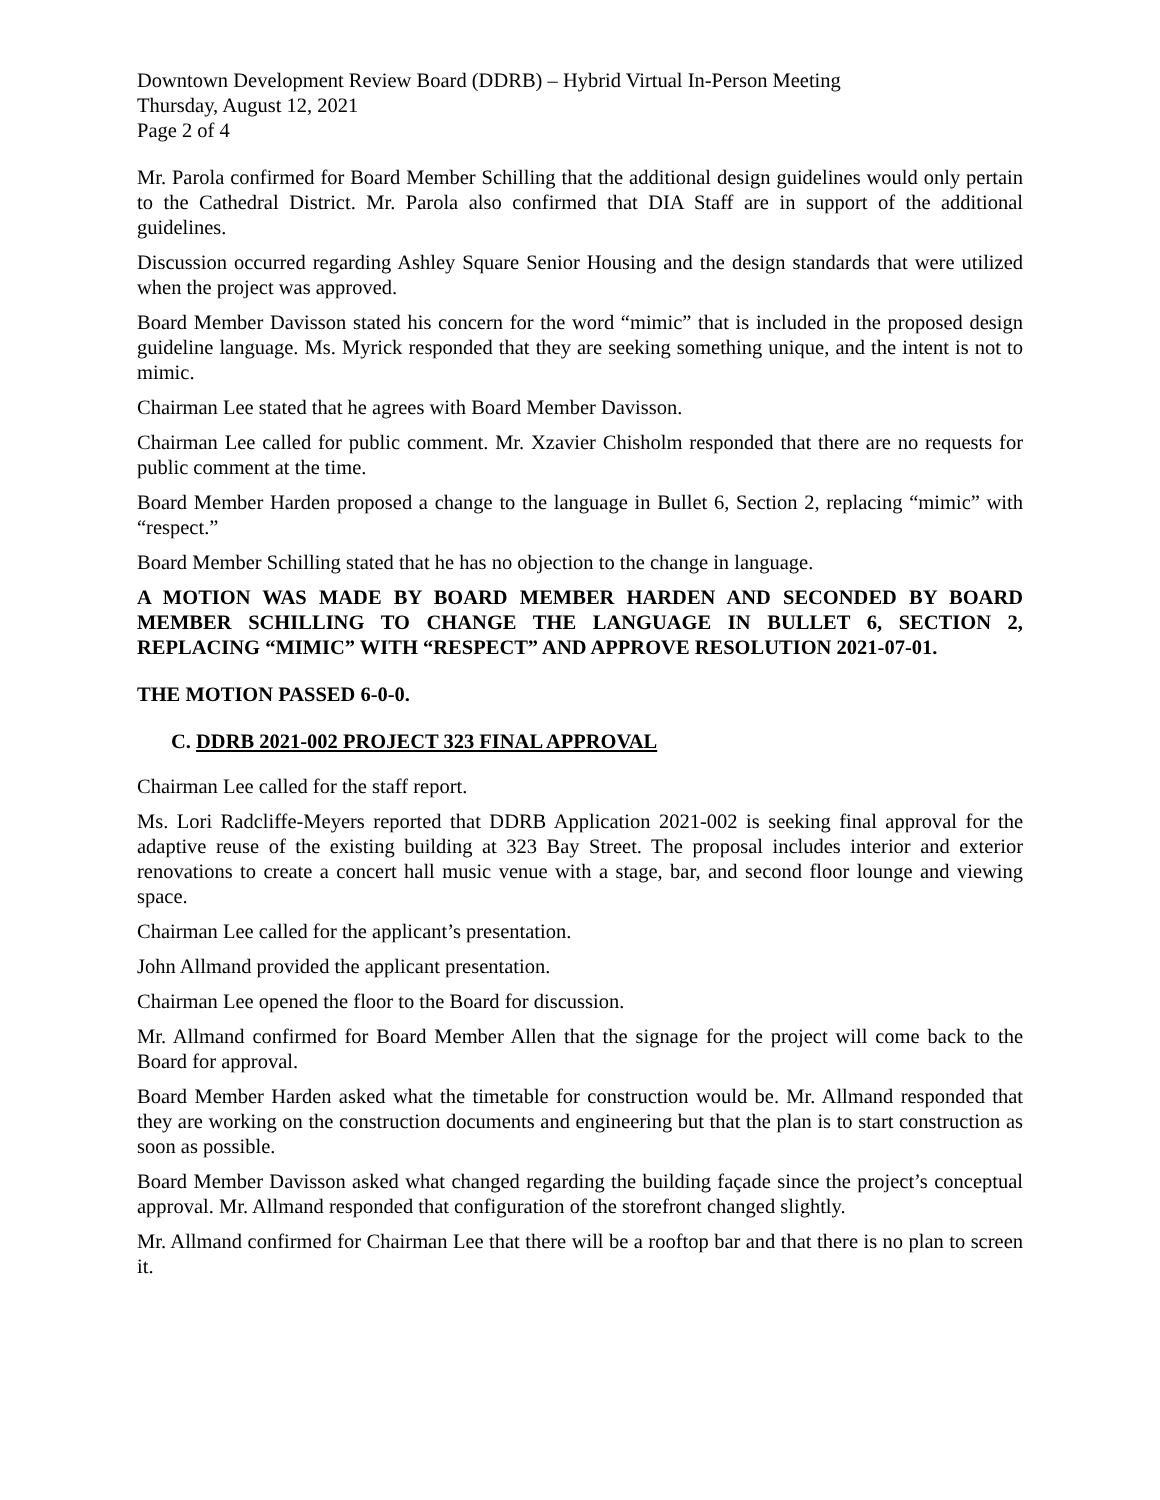Downtown Development Review Board (DDRB) – Hybrid Virtual In-Person Meeting
Thursday, August 12, 2021
Page 2 of 4
Mr. Parola confirmed for Board Member Schilling that the additional design guidelines would only pertain to the Cathedral District. Mr. Parola also confirmed that DIA Staff are in support of the additional guidelines.
Discussion occurred regarding Ashley Square Senior Housing and the design standards that were utilized when the project was approved.
Board Member Davisson stated his concern for the word “mimic” that is included in the proposed design guideline language. Ms. Myrick responded that they are seeking something unique, and the intent is not to mimic.
Chairman Lee stated that he agrees with Board Member Davisson.
Chairman Lee called for public comment. Mr. Xzavier Chisholm responded that there are no requests for public comment at the time.
Board Member Harden proposed a change to the language in Bullet 6, Section 2, replacing “mimic” with “respect.”
Board Member Schilling stated that he has no objection to the change in language.
A MOTION WAS MADE BY BOARD MEMBER HARDEN AND SECONDED BY BOARD MEMBER SCHILLING TO CHANGE THE LANGUAGE IN BULLET 6, SECTION 2, REPLACING “MIMIC” WITH “RESPECT” AND APPROVE RESOLUTION 2021-07-01.
THE MOTION PASSED 6-0-0.
C. DDRB 2021-002 PROJECT 323 FINAL APPROVAL
Chairman Lee called for the staff report.
Ms. Lori Radcliffe-Meyers reported that DDRB Application 2021-002 is seeking final approval for the adaptive reuse of the existing building at 323 Bay Street. The proposal includes interior and exterior renovations to create a concert hall music venue with a stage, bar, and second floor lounge and viewing space.
Chairman Lee called for the applicant’s presentation.
John Allmand provided the applicant presentation.
Chairman Lee opened the floor to the Board for discussion.
Mr. Allmand confirmed for Board Member Allen that the signage for the project will come back to the Board for approval.
Board Member Harden asked what the timetable for construction would be. Mr. Allmand responded that they are working on the construction documents and engineering but that the plan is to start construction as soon as possible.
Board Member Davisson asked what changed regarding the building façade since the project’s conceptual approval. Mr. Allmand responded that configuration of the storefront changed slightly.
Mr. Allmand confirmed for Chairman Lee that there will be a rooftop bar and that there is no plan to screen it.